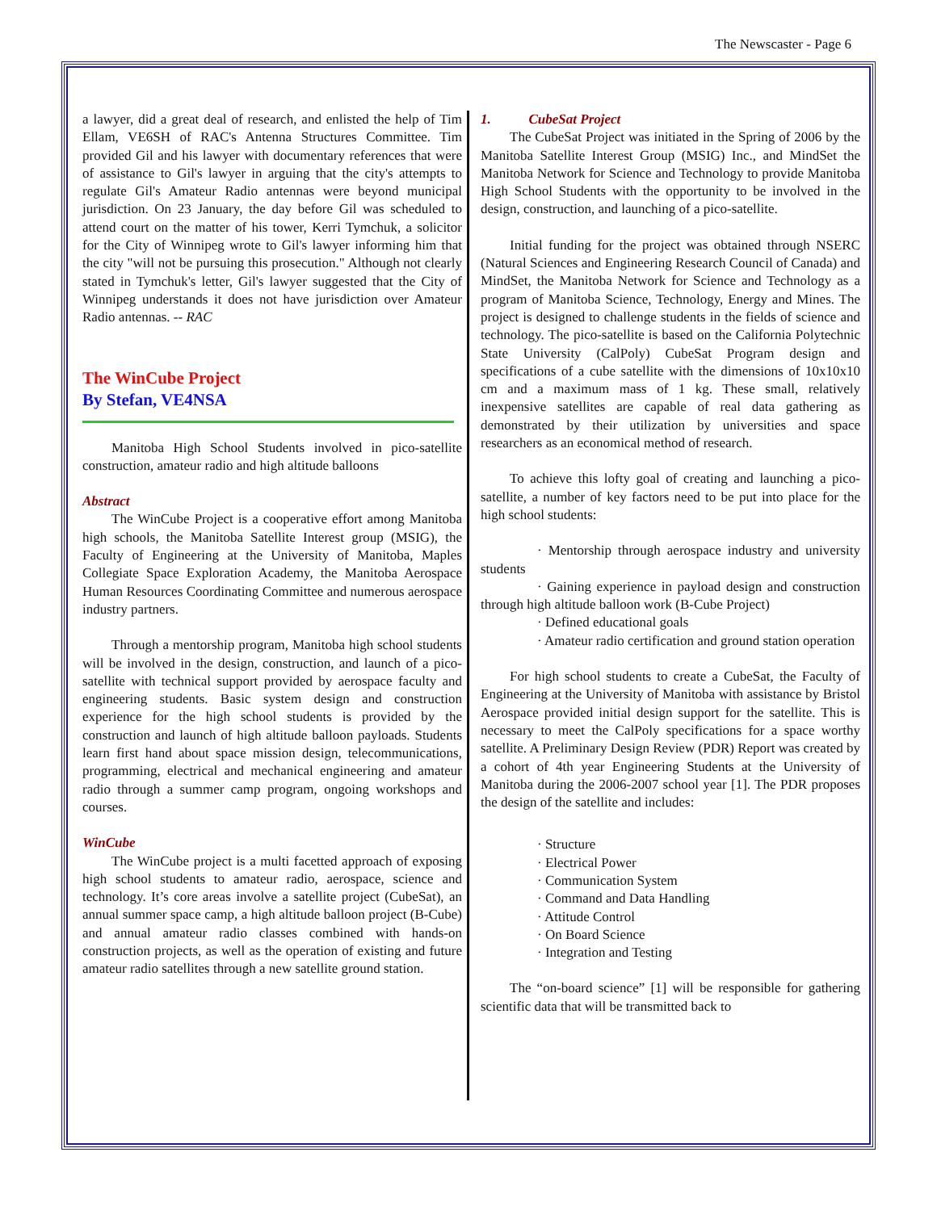The Newscaster - Page 6
a lawyer, did a great deal of research, and enlisted the help of Tim Ellam, VE6SH of RAC's Antenna Structures Committee. Tim provided Gil and his lawyer with documentary references that were of assistance to Gil's lawyer in arguing that the city's attempts to regulate Gil's Amateur Radio antennas were beyond municipal jurisdiction. On 23 January, the day before Gil was scheduled to attend court on the matter of his tower, Kerri Tymchuk, a solicitor for the City of Winnipeg wrote to Gil's lawyer informing him that the city "will not be pursuing this prosecution." Although not clearly stated in Tymchuk's letter, Gil's lawyer suggested that the City of Winnipeg understands it does not have jurisdiction over Amateur Radio antennas. -- RAC
The WinCube Project
By Stefan, VE4NSA
Manitoba High School Students involved in pico-satellite construction, amateur radio and high altitude balloons
Abstract
The WinCube Project is a cooperative effort among Manitoba high schools, the Manitoba Satellite Interest group (MSIG), the Faculty of Engineering at the University of Manitoba, Maples Collegiate Space Exploration Academy, the Manitoba Aerospace Human Resources Coordinating Committee and numerous aerospace industry partners.
Through a mentorship program, Manitoba high school students will be involved in the design, construction, and launch of a pico-satellite with technical support provided by aerospace faculty and engineering students. Basic system design and construction experience for the high school students is provided by the construction and launch of high altitude balloon payloads. Students learn first hand about space mission design, telecommunications, programming, electrical and mechanical engineering and amateur radio through a summer camp program, ongoing workshops and courses.
WinCube
The WinCube project is a multi facetted approach of exposing high school students to amateur radio, aerospace, science and technology. It’s core areas involve a satellite project (CubeSat), an annual summer space camp, a high altitude balloon project (B-Cube) and annual amateur radio classes combined with hands-on construction projects, as well as the operation of existing and future amateur radio satellites through a new satellite ground station.
1. CubeSat Project
The CubeSat Project was initiated in the Spring of 2006 by the Manitoba Satellite Interest Group (MSIG) Inc., and MindSet the Manitoba Network for Science and Technology to provide Manitoba High School Students with the opportunity to be involved in the design, construction, and launching of a pico-satellite.
Initial funding for the project was obtained through NSERC (Natural Sciences and Engineering Research Council of Canada) and MindSet, the Manitoba Network for Science and Technology as a program of Manitoba Science, Technology, Energy and Mines. The project is designed to challenge students in the fields of science and technology. The pico-satellite is based on the California Polytechnic State University (CalPoly) CubeSat Program design and specifications of a cube satellite with the dimensions of 10x10x10 cm and a maximum mass of 1 kg. These small, relatively inexpensive satellites are capable of real data gathering as demonstrated by their utilization by universities and space researchers as an economical method of research.
To achieve this lofty goal of creating and launching a pico-satellite, a number of key factors need to be put into place for the high school students:
· Mentorship through aerospace industry and university students
· Gaining experience in payload design and construction through high altitude balloon work (B-Cube Project)
· Defined educational goals
· Amateur radio certification and ground station operation
For high school students to create a CubeSat, the Faculty of Engineering at the University of Manitoba with assistance by Bristol Aerospace provided initial design support for the satellite. This is necessary to meet the CalPoly specifications for a space worthy satellite. A Preliminary Design Review (PDR) Report was created by a cohort of 4th year Engineering Students at the University of Manitoba during the 2006-2007 school year [1]. The PDR proposes the design of the satellite and includes:
· Structure
· Electrical Power
· Communication System
· Command and Data Handling
· Attitude Control
· On Board Science
· Integration and Testing
The “on-board science” [1] will be responsible for gathering scientific data that will be transmitted back to